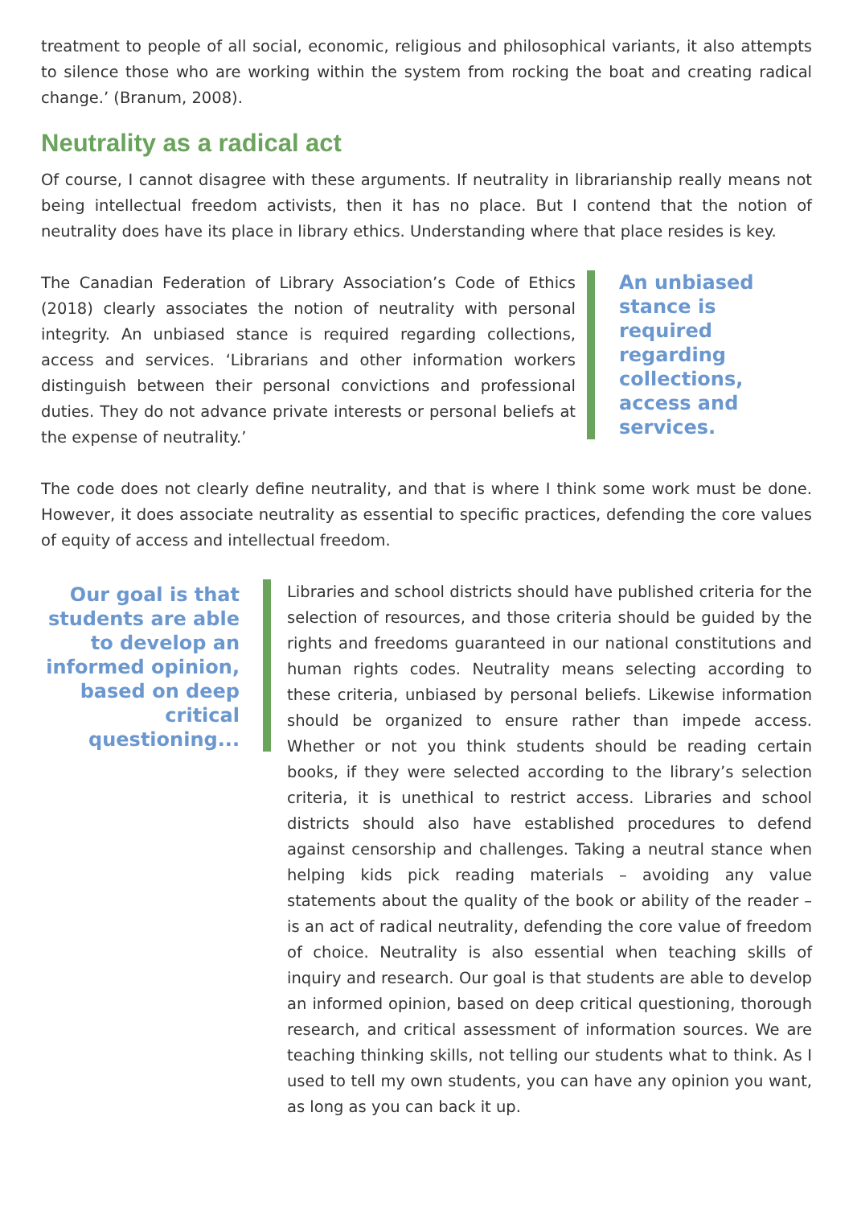treatment to people of all social, economic, religious and philosophical variants, it also attempts to silence those who are working within the system from rocking the boat and creating radical change.’ (Branum, 2008).
Neutrality as a radical act
Of course, I cannot disagree with these arguments. If neutrality in librarianship really means not being intellectual freedom activists, then it has no place. But I contend that the notion of neutrality does have its place in library ethics. Understanding where that place resides is key.
The Canadian Federation of Library Association’s Code of Ethics (2018) clearly associates the notion of neutrality with personal integrity. An unbiased stance is required regarding collections, access and services. ‘Librarians and other information workers distinguish between their personal convictions and professional duties. They do not advance private interests or personal beliefs at the expense of neutrality.’
An unbiased stance is required regarding collections, access and services.
The code does not clearly define neutrality, and that is where I think some work must be done. However, it does associate neutrality as essential to specific practices, defending the core values of equity of access and intellectual freedom.
Our goal is that students are able to develop an informed opinion, based on deep critical questioning...
Libraries and school districts should have published criteria for the selection of resources, and those criteria should be guided by the rights and freedoms guaranteed in our national constitutions and human rights codes. Neutrality means selecting according to these criteria, unbiased by personal beliefs. Likewise information should be organized to ensure rather than impede access. Whether or not you think students should be reading certain books, if they were selected according to the library’s selection criteria, it is unethical to restrict access. Libraries and school districts should also have established procedures to defend against censorship and challenges. Taking a neutral stance when helping kids pick reading materials – avoiding any value statements about the quality of the book or ability of the reader – is an act of radical neutrality, defending the core value of freedom of choice. Neutrality is also essential when teaching skills of inquiry and research. Our goal is that students are able to develop an informed opinion, based on deep critical questioning, thorough research, and critical assessment of information sources. We are teaching thinking skills, not telling our students what to think. As I used to tell my own students, you can have any opinion you want, as long as you can back it up.